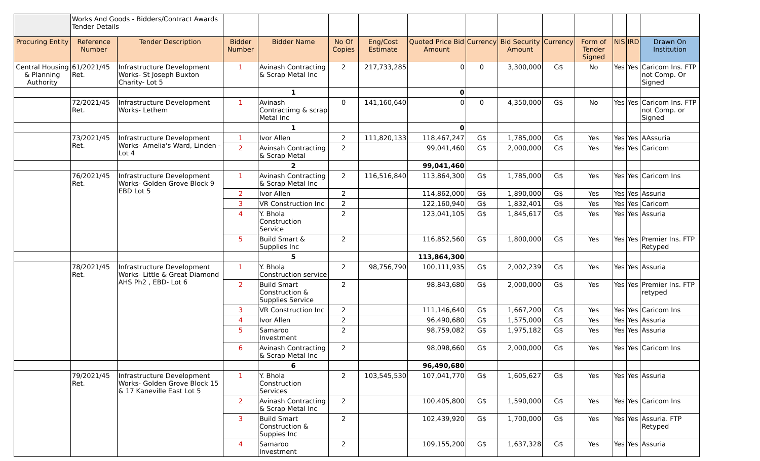| | Works And Goods - Bidders/Contract Awards Tender Details | | | | | | | | | | | | | |
| Procuring Entity | Reference Number | Tender Description | Bidder Number | Bidder Name | No Of Copies | Eng/Cost Estimate | Quoted Price Bid Amount | Currency | Bid Security Amount | Currency | Form of Tender Signed | NIS | IRD | Drawn On Institution |
| Central Housing & Planning Authority | 61/2021/45 Ret. | Infrastructure Development Works- St Joseph Buxton Charity- Lot 5 | 1 | Avinash Contracting & Scrap Metal Inc | 2 | 217,733,285 | 0 | 0 | 3,300,000 | G$ | No | Yes | Yes | Caricom Ins. FTP not Comp. Or Signed |
| | | | | 1 | | | 0 | | | | | | | |
| | 72/2021/45 Ret. | Infrastructure Development Works- Lethem | 1 | Avinash Contractimg & scrap Metal Inc | 0 | 141,160,640 | 0 | 0 | 4,350,000 | G$ | No | Yes | Yes | Caricom Ins. FTP not Comp. or Signed |
| | | | | 1 | | | 0 | | | | | | | |
| | 73/2021/45 Ret. | Infrastructure Development Works- Amelia's Ward, Linden - Lot 4 | 1 | Ivor Allen | 2 | 111,820,133 | 118,467,247 | G$ | 1,785,000 | G$ | Yes | Yes | Yes | AAssuria |
| | | | 2 | Avinsah Contracting & Scrap Metal | 2 | | 99,041,460 | G$ | 2,000,000 | G$ | Yes | Yes | Yes | Caricom |
| | | | | 2 | | | 99,041,460 | | | | | | | |
| | 76/2021/45 Ret. | Infrastructure Development Works- Golden Grove Block 9 EBD Lot 5 | 1 | Avinash Contracting & Scrap Metal Inc | 2 | 116,516,840 | 113,864,300 | G$ | 1,785,000 | G$ | Yes | Yes | Yes | Caricom Ins |
| | | | 2 | Ivor Allen | 2 | | 114,862,000 | G$ | 1,890,000 | G$ | Yes | Yes | Yes | Assuria |
| | | | 3 | VR Construction Inc | 2 | | 122,160,940 | G$ | 1,832,401 | G$ | Yes | Yes | Yes | Caricom |
| | | | 4 | Y. Bhola Construction Service | 2 | | 123,041,105 | G$ | 1,845,617 | G$ | Yes | Yes | Yes | Assuria |
| | | | 5 | Build Smart & Supplies Inc | 2 | | 116,852,560 | G$ | 1,800,000 | G$ | Yes | Yes | Yes | Premier Ins. FTP Retyped |
| | | | | 5 | | | 113,864,300 | | | | | | | |
| | 78/2021/45 Ret. | Infrastructure Development Works- Little & Great Diamond AHS Ph2 , EBD- Lot 6 | 1 | Y. Bhola Construction service | 2 | 98,756,790 | 100,111,935 | G$ | 2,002,239 | G$ | Yes | Yes | Yes | Assuria |
| | | | 2 | Build Smart Construction & Supplies Service | 2 | | 98,843,680 | G$ | 2,000,000 | G$ | Yes | Yes | Yes | Premier Ins. FTP retyped |
| | | | 3 | VR Construction Inc | 2 | | 111,146,640 | G$ | 1,667,200 | G$ | Yes | Yes | Yes | Caricom Ins |
| | | | 4 | Ivor Allen | 2 | | 96,490,680 | G$ | 1,575,000 | G$ | Yes | Yes | Yes | Assuria |
| | | | 5 | Samaroo Investment | 2 | | 98,759,082 | G$ | 1,975,182 | G$ | Yes | Yes | Yes | Assuria |
| | | | 6 | Avinash Contracting & Scrap Metal Inc | 2 | | 98,098,660 | G$ | 2,000,000 | G$ | Yes | Yes | Yes | Caricom Ins |
| | | | | 6 | | | 96,490,680 | | | | | | | |
| | 79/2021/45 Ret. | Infrastructure Development Works- Golden Grove Block 15 & 17 Kaneville East Lot 5 | 1 | Y. Bhola Construction Services | 2 | 103,545,530 | 107,041,770 | G$ | 1,605,627 | G$ | Yes | Yes | Yes | Assuria |
| | | | 2 | Avinash Contracting & Scrap Metal Inc | 2 | | 100,405,800 | G$ | 1,590,000 | G$ | Yes | Yes | Yes | Caricom Ins |
| | | | 3 | Build Smart Construction & Suppies Inc | 2 | | 102,439,920 | G$ | 1,700,000 | G$ | Yes | Yes | Yes | Assuria. FTP Retyped |
| | | | 4 | Samaroo Investment | 2 | | 109,155,200 | G$ | 1,637,328 | G$ | Yes | Yes | Yes | Assuria |